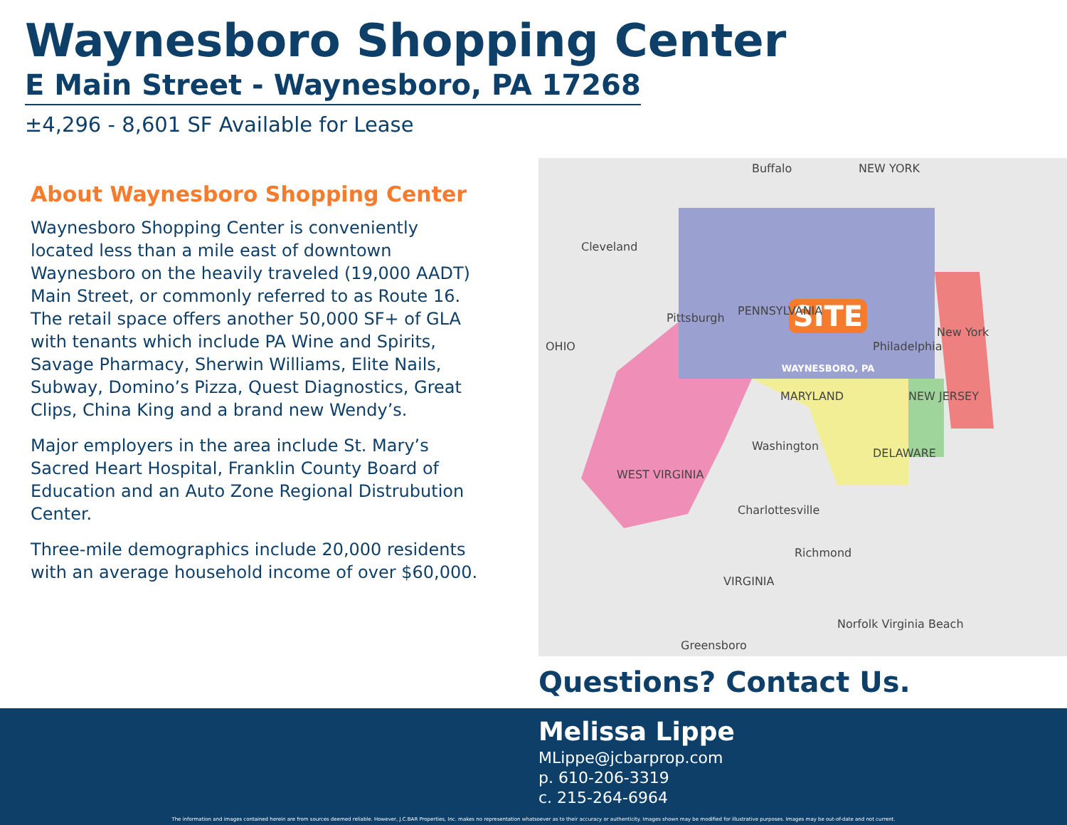Waynesboro Shopping Center
E Main Street - Waynesboro, PA 17268
±4,296 - 8,601 SF Available for Lease
About Waynesboro Shopping Center
Waynesboro Shopping Center is conveniently located less than a mile east of downtown Waynesboro on the heavily traveled (19,000 AADT) Main Street, or commonly referred to as Route 16. The retail space offers another 50,000 SF+ of GLA with tenants which include PA Wine and Spirits, Savage Pharmacy, Sherwin Williams, Elite Nails, Subway, Domino’s Pizza, Quest Diagnostics, Great Clips, China King and a brand new Wendy’s.
Major employers in the area include St. Mary’s Sacred Heart Hospital, Franklin County Board of Education and an Auto Zone Regional Distrubution Center.
Three-mile demographics include 20,000 residents with an average household income of over $60,000.
SITE
WAYNESBORO, PA
Buffalo
NEW YORK
Cleveland
Pittsburgh
PENNSYLVANIA
Philadelphia
OHIO
MARYLAND
NEW JERSEY
Washington
DELAWARE
WEST VIRGINIA
Charlottesville
Richmond
VIRGINIA
Norfolk Virginia Beach
Greensboro
New York
Questions? Contact Us.
Melissa Lippe
MLippe@jcbarprop.com
p. 610-206-3319
c. 215-264-6964
The information and images contained herein are from sources deemed reliable. However, J.C.BAR Properties, Inc. makes no representation whatsoever as to their accuracy or authenticity. Images shown may be modified for illustrative purposes. Images may be out-of-date and not current.